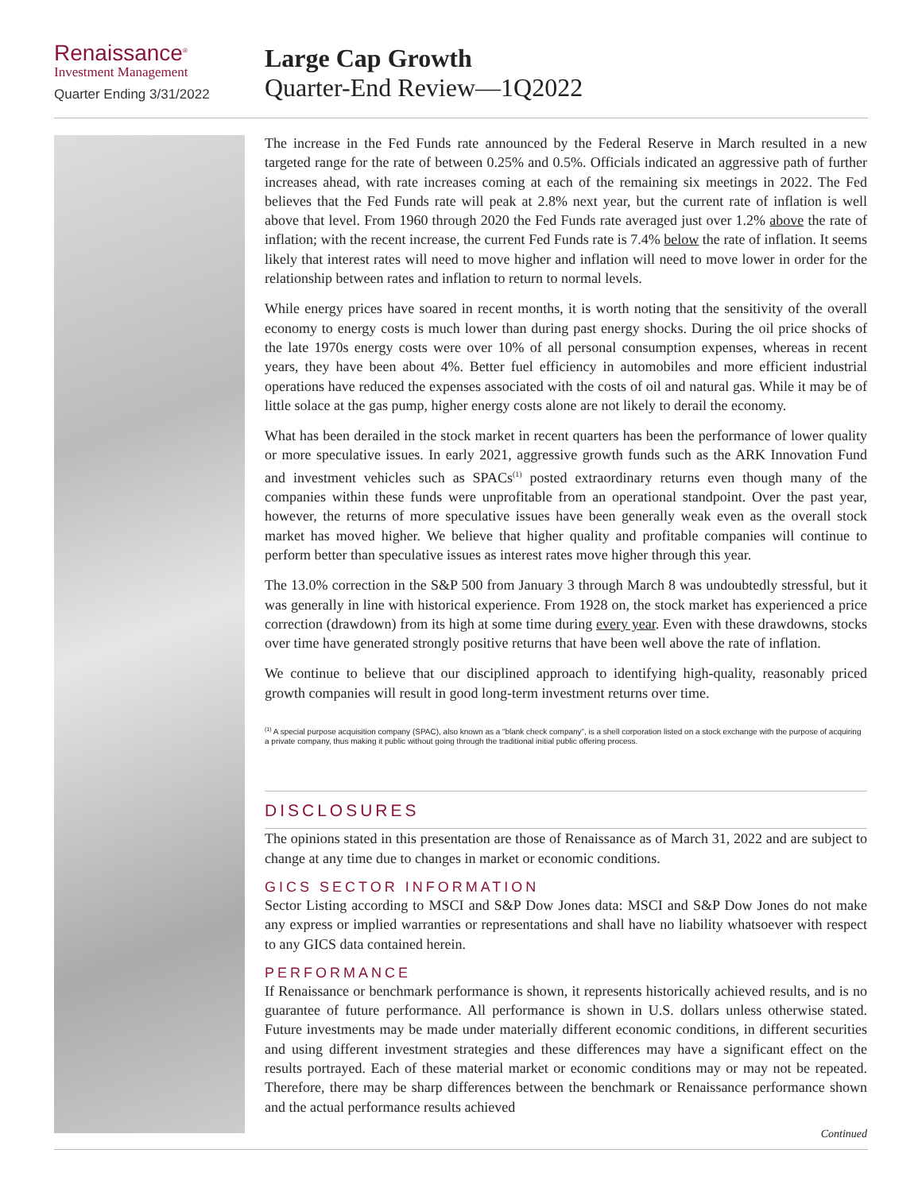Renaissance<sup>®</sup>
Investment Management
Quarter Ending 3/31/2022
Large Cap Growth
Quarter-End Review—1Q2022
The increase in the Fed Funds rate announced by the Federal Reserve in March resulted in a new targeted range for the rate of between 0.25% and 0.5%. Officials indicated an aggressive path of further increases ahead, with rate increases coming at each of the remaining six meetings in 2022. The Fed believes that the Fed Funds rate will peak at 2.8% next year, but the current rate of inflation is well above that level. From 1960 through 2020 the Fed Funds rate averaged just over 1.2% above the rate of inflation; with the recent increase, the current Fed Funds rate is 7.4% below the rate of inflation. It seems likely that interest rates will need to move higher and inflation will need to move lower in order for the relationship between rates and inflation to return to normal levels.
While energy prices have soared in recent months, it is worth noting that the sensitivity of the overall economy to energy costs is much lower than during past energy shocks. During the oil price shocks of the late 1970s energy costs were over 10% of all personal consumption expenses, whereas in recent years, they have been about 4%. Better fuel efficiency in automobiles and more efficient industrial operations have reduced the expenses associated with the costs of oil and natural gas. While it may be of little solace at the gas pump, higher energy costs alone are not likely to derail the economy.
What has been derailed in the stock market in recent quarters has been the performance of lower quality or more speculative issues. In early 2021, aggressive growth funds such as the ARK Innovation Fund and investment vehicles such as SPACs<sup>(1)</sup> posted extraordinary returns even though many of the companies within these funds were unprofitable from an operational standpoint. Over the past year, however, the returns of more speculative issues have been generally weak even as the overall stock market has moved higher. We believe that higher quality and profitable companies will continue to perform better than speculative issues as interest rates move higher through this year.
The 13.0% correction in the S&P 500 from January 3 through March 8 was undoubtedly stressful, but it was generally in line with historical experience. From 1928 on, the stock market has experienced a price correction (drawdown) from its high at some time during every year. Even with these drawdowns, stocks over time have generated strongly positive returns that have been well above the rate of inflation.
We continue to believe that our disciplined approach to identifying high-quality, reasonably priced growth companies will result in good long-term investment returns over time.
<sup>(1)</sup> A special purpose acquisition company (SPAC), also known as a “blank check company”, is a shell corporation listed on a stock exchange with the purpose of acquiring a private company, thus making it public without going through the traditional initial public offering process.
DISCLOSURES
The opinions stated in this presentation are those of Renaissance as of March 31, 2022 and are subject to change at any time due to changes in market or economic conditions.
GICS SECTOR INFORMATION
Sector Listing according to MSCI and S&P Dow Jones data: MSCI and S&P Dow Jones do not make any express or implied warranties or representations and shall have no liability whatsoever with respect to any GICS data contained herein.
PERFORMANCE
If Renaissance or benchmark performance is shown, it represents historically achieved results, and is no guarantee of future performance. All performance is shown in U.S. dollars unless otherwise stated. Future investments may be made under materially different economic conditions, in different securities and using different investment strategies and these differences may have a significant effect on the results portrayed. Each of these material market or economic conditions may or may not be repeated. Therefore, there may be sharp differences between the benchmark or Renaissance performance shown and the actual performance results achieved
Continued